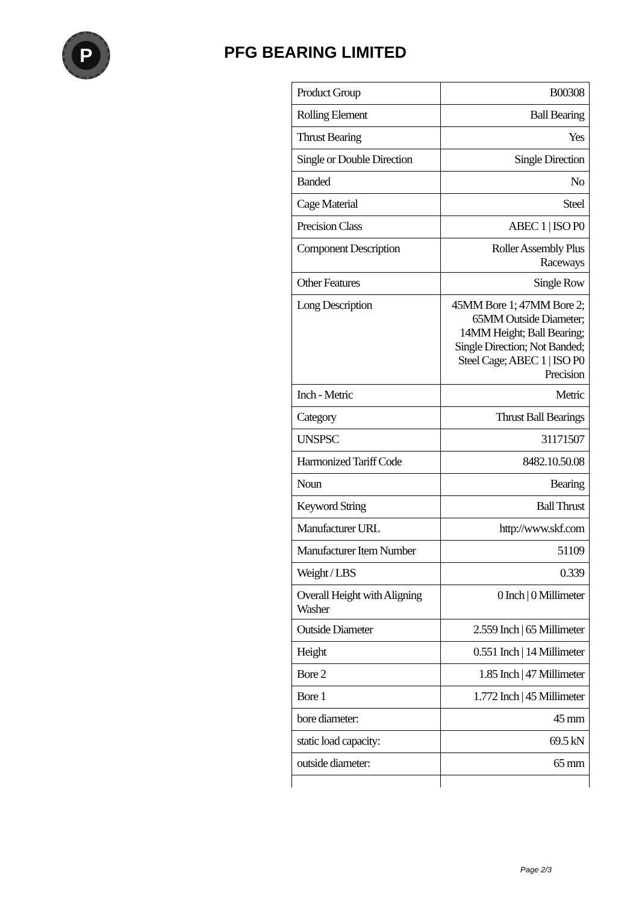P
PFG BEARING LIMITED
| Product Group | B00308 |
| Rolling Element | Ball Bearing |
| Thrust Bearing | Yes |
| Single or Double Direction | Single Direction |
| Banded | No |
| Cage Material | Steel |
| Precision Class | ABEC 1 / ISO P0 |
| Component Description | Roller Assembly Plus Raceways |
| Other Features | Single Row |
| Long Description | 45MM Bore 1; 47MM Bore 2; 65MM Outside Diameter; 14MM Height; Ball Bearing; Single Direction; Not Banded; Steel Cage; ABEC 1 / ISO P0 Precision |
| Inch - Metric | Metric |
| Category | Thrust Ball Bearings |
| UNSPSC | 31171507 |
| Harmonized Tariff Code | 8482.10.50.08 |
| Noun | Bearing |
| Keyword String | Ball Thrust |
| Manufacturer URL | http://www.skf.com |
| Manufacturer Item Number | 51109 |
| Weight / LBS | 0.339 |
| Overall Height with Aligning Washer | 0 Inch / 0 Millimeter |
| Outside Diameter | 2.559 Inch / 65 Millimeter |
| Height | 0.551 Inch / 14 Millimeter |
| Bore 2 | 1.85 Inch / 47 Millimeter |
| Bore 1 | 1.772 Inch / 45 Millimeter |
| bore diameter: | 45 mm |
| static load capacity: | 69.5 kN |
| outside diameter: | 65 mm |
Page 2/3